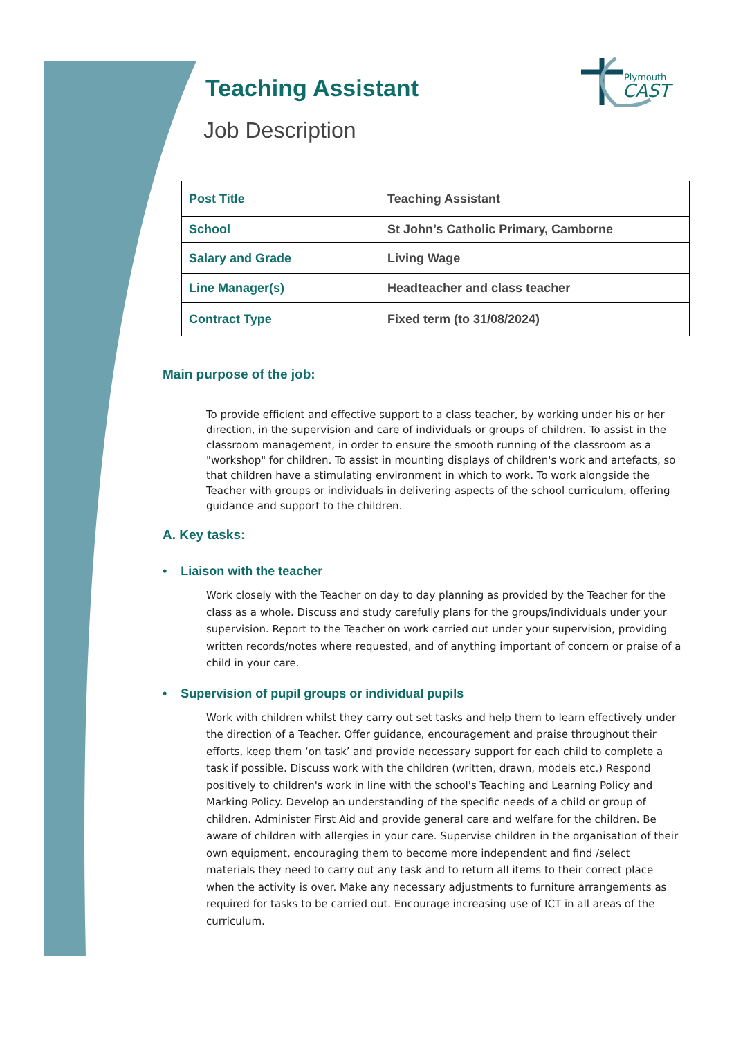Plymouth
CAST
Teaching Assistant
Job Description
| Post Title | Teaching Assistant |
| School | St John’s Catholic Primary, Camborne |
| Salary and Grade | Living Wage |
| Line Manager(s) | Headteacher and class teacher |
| Contract Type | Fixed term (to 31/08/2024) |
Main purpose of the job:
To provide efficient and effective support to a class teacher, by working under his or her direction, in the supervision and care of individuals or groups of children. To assist in the classroom management, in order to ensure the smooth running of the classroom as a "workshop" for children. To assist in mounting displays of children's work and artefacts, so that children have a stimulating environment in which to work. To work alongside the Teacher with groups or individuals in delivering aspects of the school curriculum, offering guidance and support to the children.
A. Key tasks:
• Liaison with the teacher
Work closely with the Teacher on day to day planning as provided by the Teacher for the class as a whole. Discuss and study carefully plans for the groups/individuals under your supervision. Report to the Teacher on work carried out under your supervision, providing written records/notes where requested, and of anything important of concern or praise of a child in your care.
• Supervision of pupil groups or individual pupils
Work with children whilst they carry out set tasks and help them to learn effectively under the direction of a Teacher. Offer guidance, encouragement and praise throughout their efforts, keep them ‘on task’ and provide necessary support for each child to complete a task if possible. Discuss work with the children (written, drawn, models etc.) Respond positively to children's work in line with the school's Teaching and Learning Policy and Marking Policy. Develop an understanding of the specific needs of a child or group of children. Administer First Aid and provide general care and welfare for the children. Be aware of children with allergies in your care. Supervise children in the organisation of their own equipment, encouraging them to become more independent and find /select materials they need to carry out any task and to return all items to their correct place when the activity is over. Make any necessary adjustments to furniture arrangements as required for tasks to be carried out. Encourage increasing use of ICT in all areas of the curriculum.